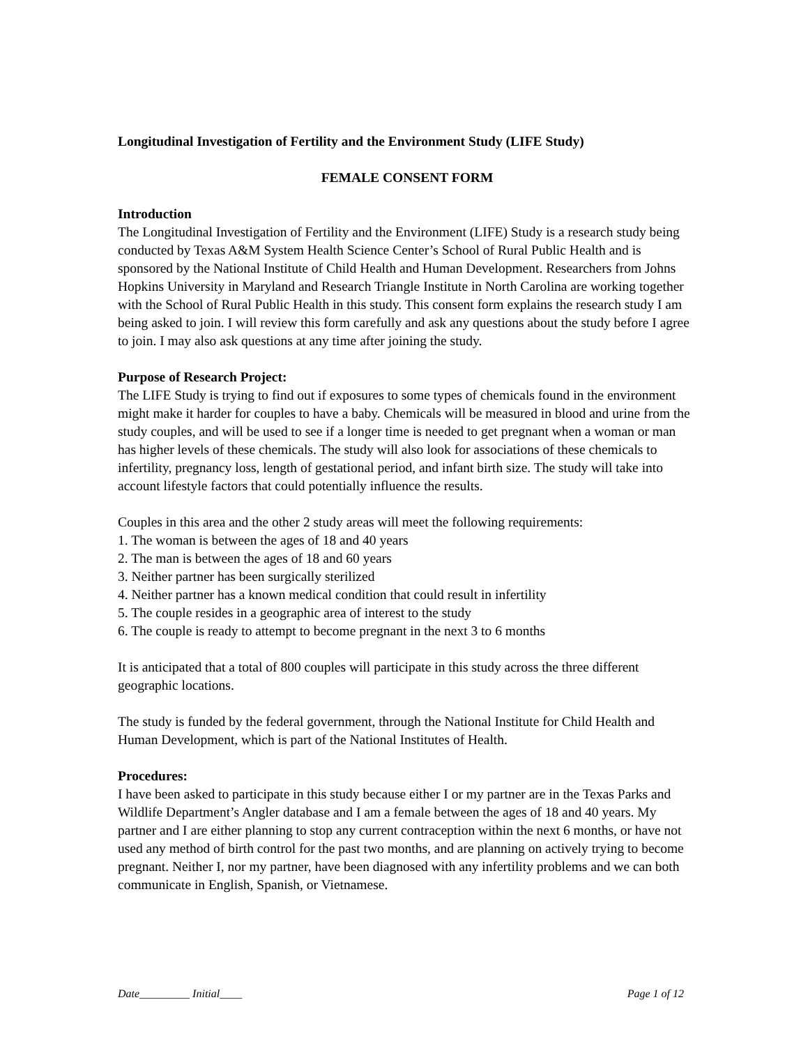Longitudinal Investigation of Fertility and the Environment Study (LIFE Study)
FEMALE CONSENT FORM
Introduction
The Longitudinal Investigation of Fertility and the Environment (LIFE) Study is a research study being conducted by Texas A&M System Health Science Center’s School of Rural Public Health and is sponsored by the National Institute of Child Health and Human Development. Researchers from Johns Hopkins University in Maryland and Research Triangle Institute in North Carolina are working together with the School of Rural Public Health in this study. This consent form explains the research study I am being asked to join. I will review this form carefully and ask any questions about the study before I agree to join. I may also ask questions at any time after joining the study.
Purpose of Research Project:
The LIFE Study is trying to find out if exposures to some types of chemicals found in the environment might make it harder for couples to have a baby. Chemicals will be measured in blood and urine from the study couples, and will be used to see if a longer time is needed to get pregnant when a woman or man has higher levels of these chemicals. The study will also look for associations of these chemicals to infertility, pregnancy loss, length of gestational period, and infant birth size. The study will take into account lifestyle factors that could potentially influence the results.
Couples in this area and the other 2 study areas will meet the following requirements:
1. The woman is between the ages of 18 and 40 years
2. The man is between the ages of 18 and 60 years
3. Neither partner has been surgically sterilized
4. Neither partner has a known medical condition that could result in infertility
5. The couple resides in a geographic area of interest to the study
6. The couple is ready to attempt to become pregnant in the next 3 to 6 months
It is anticipated that a total of 800 couples will participate in this study across the three different geographic locations.
The study is funded by the federal government, through the National Institute for Child Health and Human Development, which is part of the National Institutes of Health.
Procedures:
I have been asked to participate in this study because either I or my partner are in the Texas Parks and Wildlife Department’s Angler database and I am a female between the ages of 18 and 40 years. My partner and I are either planning to stop any current contraception within the next 6 months, or have not used any method of birth control for the past two months, and are planning on actively trying to become pregnant. Neither I, nor my partner, have been diagnosed with any infertility problems and we can both communicate in English, Spanish, or Vietnamese.
Date_________ Initial____ Page 1 of 12